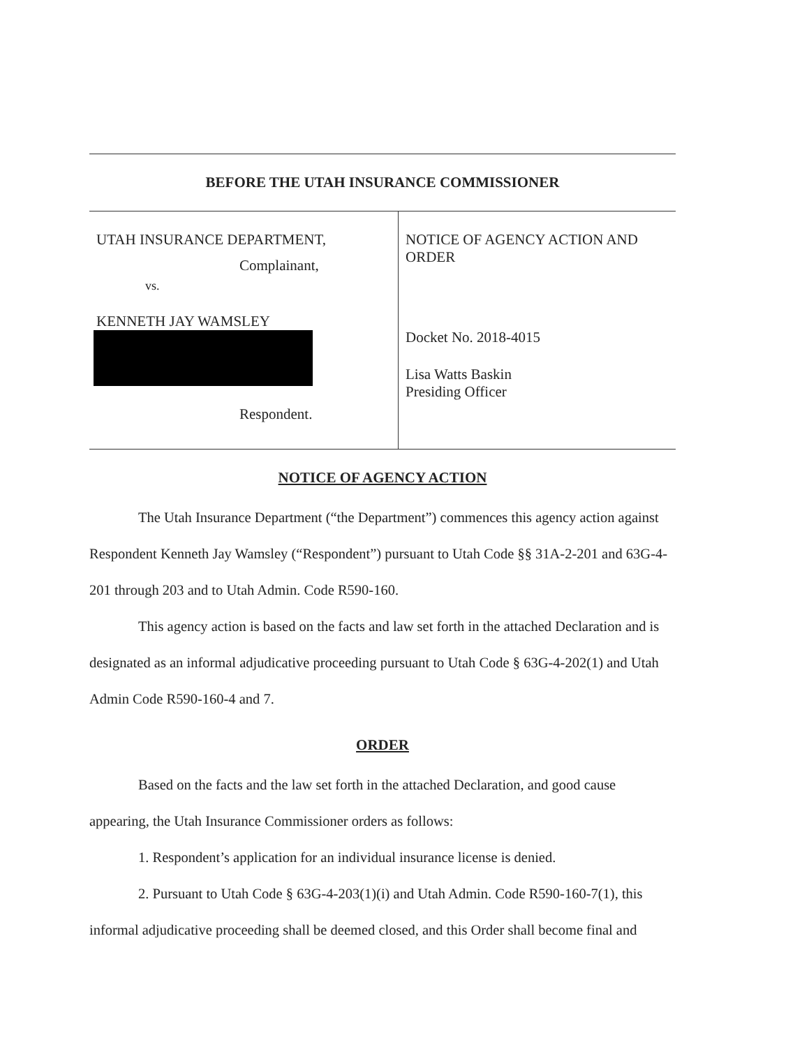BEFORE THE UTAH INSURANCE COMMISSIONER
UTAH INSURANCE DEPARTMENT,
Complainant,
vs.
KENNETH JAY WAMSLEY
Respondent.
NOTICE OF AGENCY ACTION AND ORDER
Docket No. 2018-4015
Lisa Watts Baskin
Presiding Officer
NOTICE OF AGENCY ACTION
The Utah Insurance Department (“the Department”) commences this agency action against Respondent Kenneth Jay Wamsley (“Respondent”) pursuant to Utah Code §§ 31A-2-201 and 63G-4-201 through 203 and to Utah Admin. Code R590-160.
This agency action is based on the facts and law set forth in the attached Declaration and is designated as an informal adjudicative proceeding pursuant to Utah Code § 63G-4-202(1) and Utah Admin Code R590-160-4 and 7.
ORDER
Based on the facts and the law set forth in the attached Declaration, and good cause appearing, the Utah Insurance Commissioner orders as follows:
1. Respondent’s application for an individual insurance license is denied.
2. Pursuant to Utah Code § 63G-4-203(1)(i) and Utah Admin. Code R590-160-7(1), this informal adjudicative proceeding shall be deemed closed, and this Order shall become final and